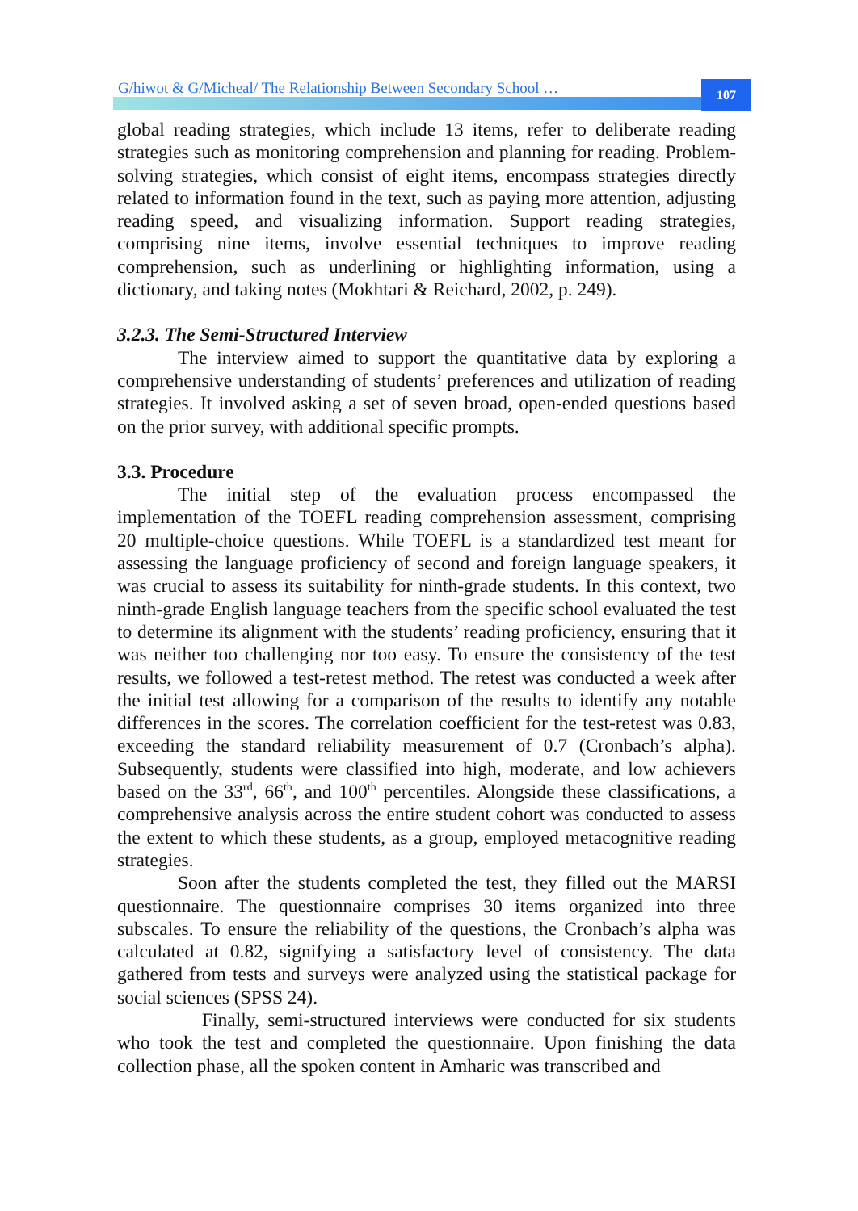G/hiwot & G/Micheal/ The Relationship Between Secondary School …
107
global reading strategies, which include 13 items, refer to deliberate reading strategies such as monitoring comprehension and planning for reading. Problem-solving strategies, which consist of eight items, encompass strategies directly related to information found in the text, such as paying more attention, adjusting reading speed, and visualizing information. Support reading strategies, comprising nine items, involve essential techniques to improve reading comprehension, such as underlining or highlighting information, using a dictionary, and taking notes (Mokhtari & Reichard, 2002, p. 249).
3.2.3. The Semi-Structured Interview
The interview aimed to support the quantitative data by exploring a comprehensive understanding of students’ preferences and utilization of reading strategies. It involved asking a set of seven broad, open-ended questions based on the prior survey, with additional specific prompts.
3.3. Procedure
The initial step of the evaluation process encompassed the implementation of the TOEFL reading comprehension assessment, comprising 20 multiple-choice questions. While TOEFL is a standardized test meant for assessing the language proficiency of second and foreign language speakers, it was crucial to assess its suitability for ninth-grade students. In this context, two ninth-grade English language teachers from the specific school evaluated the test to determine its alignment with the students’ reading proficiency, ensuring that it was neither too challenging nor too easy. To ensure the consistency of the test results, we followed a test-retest method. The retest was conducted a week after the initial test allowing for a comparison of the results to identify any notable differences in the scores. The correlation coefficient for the test-retest was 0.83, exceeding the standard reliability measurement of 0.7 (Cronbach’s alpha). Subsequently, students were classified into high, moderate, and low achievers based on the 33<sup>rd</sup>, 66<sup>th</sup>, and 100<sup>th</sup> percentiles. Alongside these classifications, a comprehensive analysis across the entire student cohort was conducted to assess the extent to which these students, as a group, employed metacognitive reading strategies.
Soon after the students completed the test, they filled out the MARSI questionnaire. The questionnaire comprises 30 items organized into three subscales. To ensure the reliability of the questions, the Cronbach’s alpha was calculated at 0.82, signifying a satisfactory level of consistency. The data gathered from tests and surveys were analyzed using the statistical package for social sciences (SPSS 24).
Finally, semi-structured interviews were conducted for six students who took the test and completed the questionnaire. Upon finishing the data collection phase, all the spoken content in Amharic was transcribed and